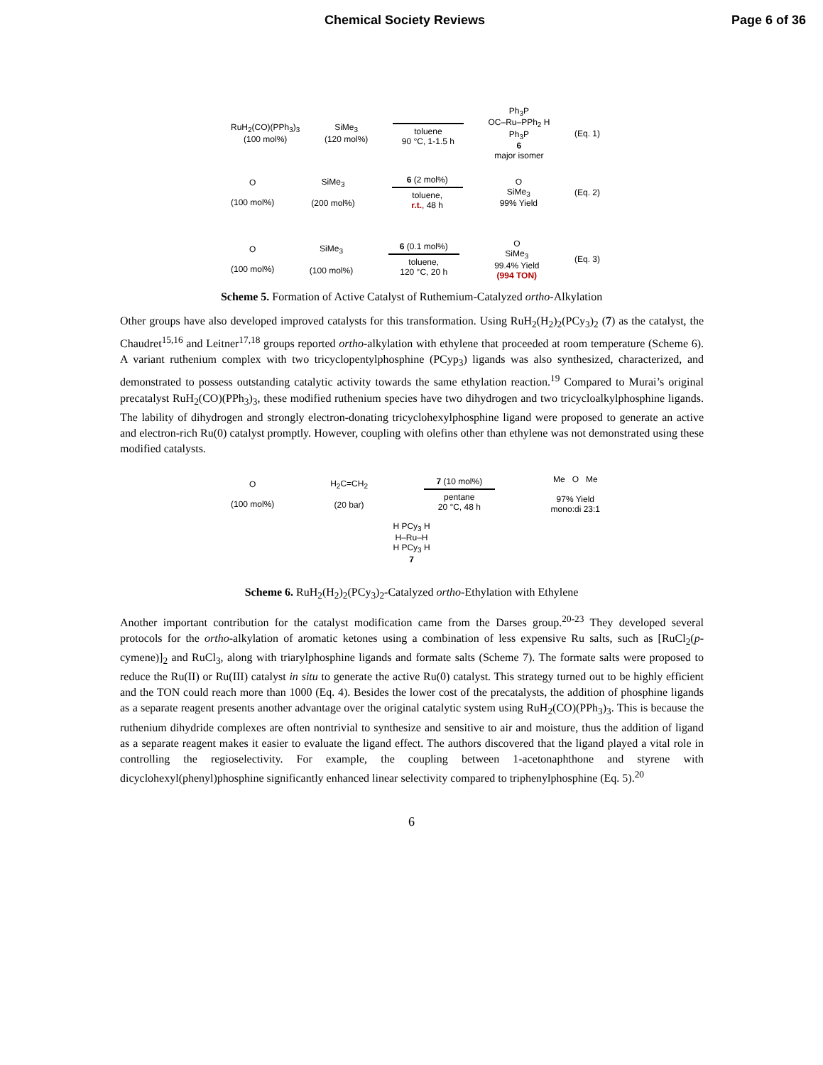Chemical Society Reviews Page 6 of 36
RuH<sub>2</sub>(CO)(PPh<sub>3</sub>)<sub>3</sub>
(100 mol%)
SiMe<sub>3</sub>
(120 mol%)
toluene
90 °C, 1-1.5 h
Ph<sub>3</sub>P
OC–Ru–PPh<sub>2</sub> H
Ph<sub>3</sub>P
6
major isomer
(Eq. 1)
O
(100 mol%)
SiMe<sub>3</sub>
(200 mol%)
6 (2 mol%)
toluene,
r.t., 48 h
O
SiMe<sub>3</sub>
99% Yield
(Eq. 2)
O
(100 mol%)
SiMe<sub>3</sub>
(100 mol%)
6 (0.1 mol%)
toluene,
120 °C, 20 h
O
SiMe<sub>3</sub>
99.4% Yield
(994 TON)
(Eq. 3)
Scheme 5. Formation of Active Catalyst of Ruthemium-Catalyzed ortho-Alkylation
Other groups have also developed improved catalysts for this transformation. Using RuH<sub>2</sub>(H<sub>2</sub>)<sub>2</sub>(PCy<sub>3</sub>)<sub>2</sub> (7) as the catalyst, the Chaudret<sup>15,16</sup> and Leitner<sup>17,18</sup> groups reported ortho-alkylation with ethylene that proceeded at room temperature (Scheme 6). A variant ruthenium complex with two tricyclopentylphosphine (PCyp<sub>3</sub>) ligands was also synthesized, characterized, and demonstrated to possess outstanding catalytic activity towards the same ethylation reaction.<sup>19</sup> Compared to Murai’s original precatalyst RuH<sub>2</sub>(CO)(PPh<sub>3</sub>)<sub>3</sub>, these modified ruthenium species have two dihydrogen and two tricycloalkylphosphine ligands. The lability of dihydrogen and strongly electron-donating tricyclohexylphosphine ligand were proposed to generate an active and electron-rich Ru(0) catalyst promptly. However, coupling with olefins other than ethylene was not demonstrated using these modified catalysts.
O
(100 mol%)
H<sub>2</sub>C=CH<sub>2</sub>
(20 bar)
7 (10 mol%)
pentane
20 °C, 48 h
Me O Me
97% Yield
mono:di 23:1
H PCy<sub>3</sub> H
H–Ru–H
H PCy<sub>3</sub> H
7
Scheme 6. RuH<sub>2</sub>(H<sub>2</sub>)<sub>2</sub>(PCy<sub>3</sub>)<sub>2</sub>-Catalyzed ortho-Ethylation with Ethylene
Another important contribution for the catalyst modification came from the Darses group.<sup>20-23</sup> They developed several protocols for the ortho-alkylation of aromatic ketones using a combination of less expensive Ru salts, such as [RuCl<sub>2</sub>(p-cymene)]<sub>2</sub> and RuCl<sub>3</sub>, along with triarylphosphine ligands and formate salts (Scheme 7). The formate salts were proposed to reduce the Ru(II) or Ru(III) catalyst in situ to generate the active Ru(0) catalyst. This strategy turned out to be highly efficient and the TON could reach more than 1000 (Eq. 4). Besides the lower cost of the precatalysts, the addition of phosphine ligands as a separate reagent presents another advantage over the original catalytic system using RuH<sub>2</sub>(CO)(PPh<sub>3</sub>)<sub>3</sub>. This is because the ruthenium dihydride complexes are often nontrivial to synthesize and sensitive to air and moisture, thus the addition of ligand as a separate reagent makes it easier to evaluate the ligand effect. The authors discovered that the ligand played a vital role in controlling the regioselectivity. For example, the coupling between 1-acetonaphthone and styrene with dicyclohexyl(phenyl)phosphine significantly enhanced linear selectivity compared to triphenylphosphine (Eq. 5).<sup>20</sup>
6